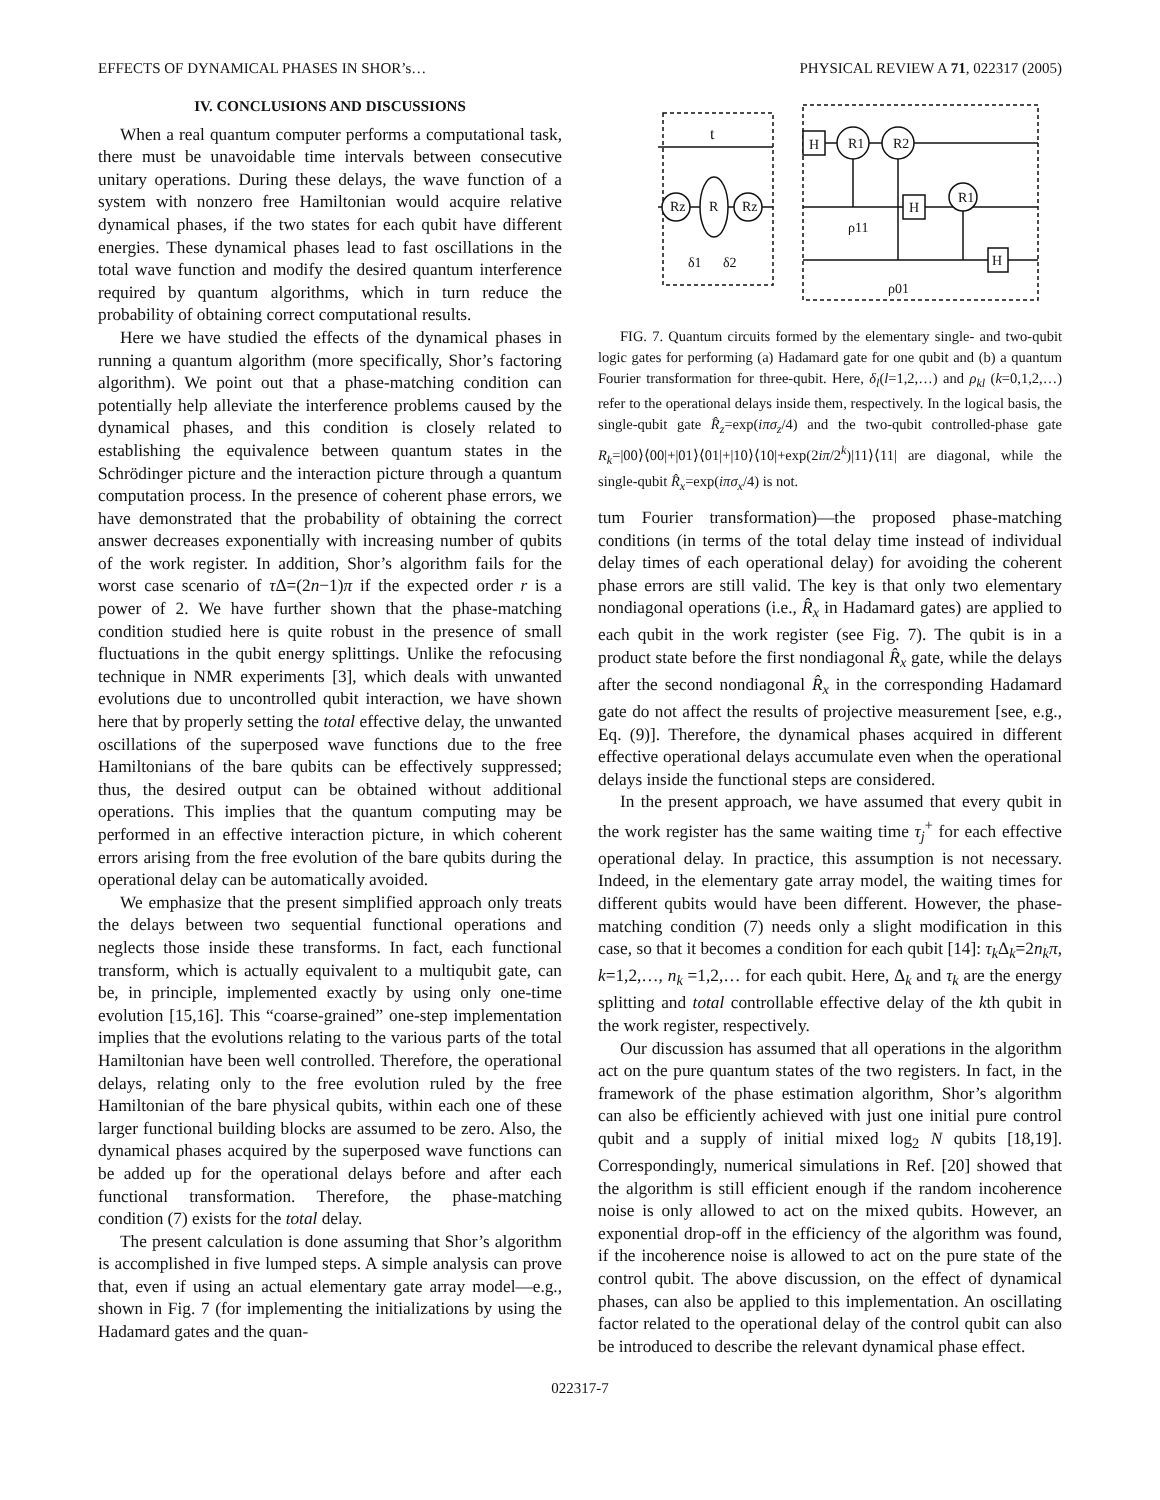EFFECTS OF DYNAMICAL PHASES IN SHOR’s… PHYSICAL REVIEW A 71, 022317 (2005)
IV. CONCLUSIONS AND DISCUSSIONS
When a real quantum computer performs a computational task, there must be unavoidable time intervals between consecutive unitary operations. During these delays, the wave function of a system with nonzero free Hamiltonian would acquire relative dynamical phases, if the two states for each qubit have different energies. These dynamical phases lead to fast oscillations in the total wave function and modify the desired quantum interference required by quantum algorithms, which in turn reduce the probability of obtaining correct computational results.
Here we have studied the effects of the dynamical phases in running a quantum algorithm (more specifically, Shor’s factoring algorithm). We point out that a phase-matching condition can potentially help allevi­ate the interference problems caused by the dynamical phases, and this condition is closely related to establishing the equivalence between quantum states in the Schrödinger picture and the interaction picture through a quantum computation process. In the presence of coherent phase errors, we have demonstrated that the probability of obtaining the correct answer decreases exponentially with increasing number of qubits of the work register. In addition, Shor’s algorithm fails for the worst case scenario of τ Δ=(2n−1)π if the expected order r is a power of 2. We have further shown that the phase-matching condition studied here is quite robust in the presence of small fluctuations in the qubit energy splittings. Unlike the refocusing technique in NMR experiments [3], which deals with unwanted evolutions due to uncontrolled qubit interaction, we have shown here that by properly setting the total effective delay, the unwanted oscillations of the superposed wave functions due to the free Hamiltonians of the bare qubits can be effectively suppressed; thus, the desired output can be obtained without additional operations. This implies that the quantum computing may be performed in an effective interaction picture, in which coherent errors arising from the free evolution of the bare qubits during the operational delay can be automatically avoided.
We emphasize that the present simplified approach only treats the delays between two sequential functional operations and neglects those inside these transforms. In fact, each functional transform, which is actually equivalent to a multiqubit gate, can be, in principle, implemented exactly by using only one-time evolution [15,16]. This “coarse-grained” one-step implementation implies that the evolutions relating to the various parts of the total Hamiltonian have been well controlled. Therefore, the operational delays, relating only to the free evolution ruled by the free Hamiltonian of the bare physical qubits, within each one of these larger functional building blocks are assumed to be zero. Also, the dynamical phases acquired by the superposed wave functions can be added up for the operational delays before and after each functional transformation. Therefore, the phase-matching condition (7) exists for the total delay.
The present calculation is done assuming that Shor’s algorithm is accomplished in five lumped steps. A simple analysis can prove that, even if using an actual elementary gate array model—e.g., shown in Fig. 7 (for implementing the initializations by using the Hadamard gates and the quan-
t
H
R1
R2
H
R1
H
Rz
R
Rz
δ1
δ2
ρ11
ρ01
FIG. 7. Quantum circuits formed by the elementary single- and two-qubit logic gates for performing (a) Hadamard gate for one qubit and (b) a quantum Fourier transformation for three-qubit. Here, δ<sub>l</sub>(l=1,2,…) and ρ<sub>kl</sub> (k=0,1,2,…) refer to the operational delays inside them, respectively. In the logical basis, the single-qubit gate R̂<sub>z</sub>=exp(iπσ<sub>z</sub>/4) and the two-qubit controlled-phase gate R<sub>k</sub>=|00⟩⟨00|+|01⟩⟨01|+|10⟩⟨10|+exp(2iπ/2<sup>k</sup>)|11⟩⟨11| are diagonal, while the single-qubit R̂<sub>x</sub>=exp(iπσ<sub>x</sub>/4) is not.
tum Fourier transformation)—the proposed phase-matching conditions (in terms of the total delay time instead of individual delay times of each operational delay) for avoiding the coherent phase errors are still valid. The key is that only two elementary nondiagonal operations (i.e., R̂<sub>x</sub> in Hadamard gates) are applied to each qubit in the work register (see Fig. 7). The qubit is in a product state before the first nondiagonal R̂<sub>x</sub> gate, while the delays after the second nondiagonal R̂<sub>x</sub> in the corresponding Hadamard gate do not affect the results of projective measurement [see, e.g., Eq. (9)]. Therefore, the dynamical phases acquired in different effective operational delays accumulate even when the operational delays inside the functional steps are considered.
In the present approach, we have assumed that every qubit in the work register has the same waiting time τ<sub>j</sub><sup>+</sup> for each effective operational delay. In practice, this assumption is not necessary. Indeed, in the elementary gate array model, the waiting times for different qubits would have been different. However, the phase-matching condition (7) needs only a slight modification in this case, so that it becomes a condition for each qubit [14]: τ<sub>k</sub> Δ<sub>k</sub>=2n<sub>k</sub>π, k=1,2,…, n<sub>k</sub> =1,2,… for each qubit. Here, Δ<sub>k</sub> and τ<sub>k</sub> are the energy splitting and total controllable effective delay of the kth qubit in the work register, respectively.
Our discussion has assumed that all operations in the algorithm act on the pure quantum states of the two registers. In fact, in the framework of the phase estimation algorithm, Shor’s algorithm can also be efficiently achieved with just one initial pure control qubit and a supply of initial mixed log<sub>2</sub> N qubits [18,19]. Correspondingly, numerical simulations in Ref. [20] showed that the algorithm is still efficient enough if the random incoherence noise is only allowed to act on the mixed qubits. However, an exponential drop-off in the efficiency of the algorithm was found, if the incoherence noise is allowed to act on the pure state of the control qubit. The above discussion, on the effect of dynamical phases, can also be applied to this implementation. An oscillating factor related to the operational delay of the control qubit can also be introduced to describe the relevant dynamical phase effect.
022317-7